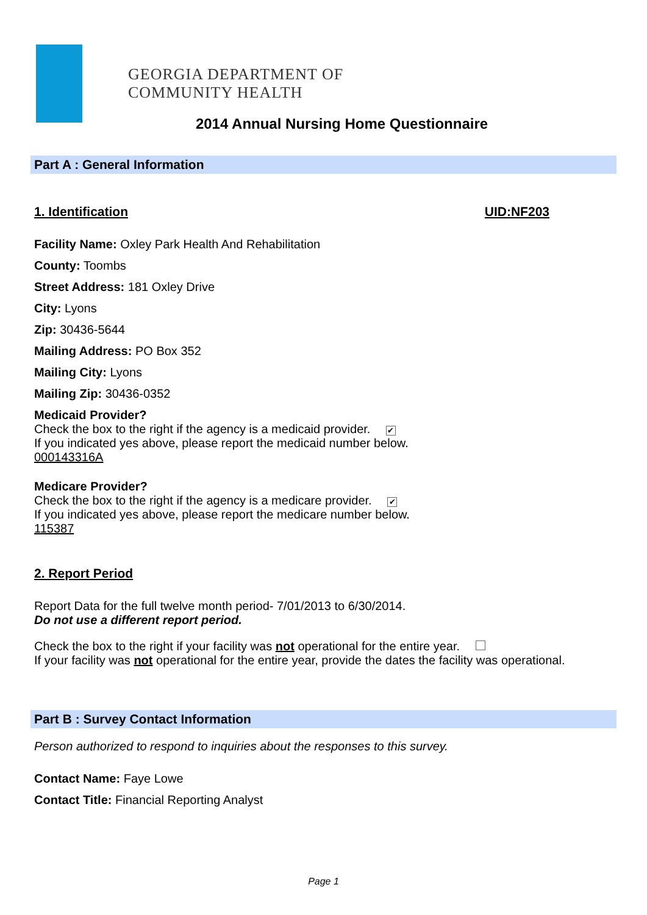GEORGIA DEPARTMENT OF
COMMUNITY HEALTH
2014 Annual Nursing Home Questionnaire
Part A : General Information
1. Identification UID:NF203
Facility Name: Oxley Park Health And Rehabilitation
County: Toombs
Street Address: 181 Oxley Drive
City: Lyons
Zip: 30436-5644
Mailing Address: PO Box 352
Mailing City: Lyons
Mailing Zip: 30436-0352
Medicaid Provider?
Check the box to the right if the agency is a medicaid provider. ✔
If you indicated yes above, please report the medicaid number below.
000143316A
Medicare Provider?
Check the box to the right if the agency is a medicare provider. ✔
If you indicated yes above, please report the medicare number below.
115387
2. Report Period
Report Data for the full twelve month period- 7/01/2013 to 6/30/2014.
Do not use a different report period.
Check the box to the right if your facility was not operational for the entire year.
If your facility was not operational for the entire year, provide the dates the facility was operational.
Part B : Survey Contact Information
Person authorized to respond to inquiries about the responses to this survey.
Contact Name: Faye Lowe
Contact Title: Financial Reporting Analyst
Page 1